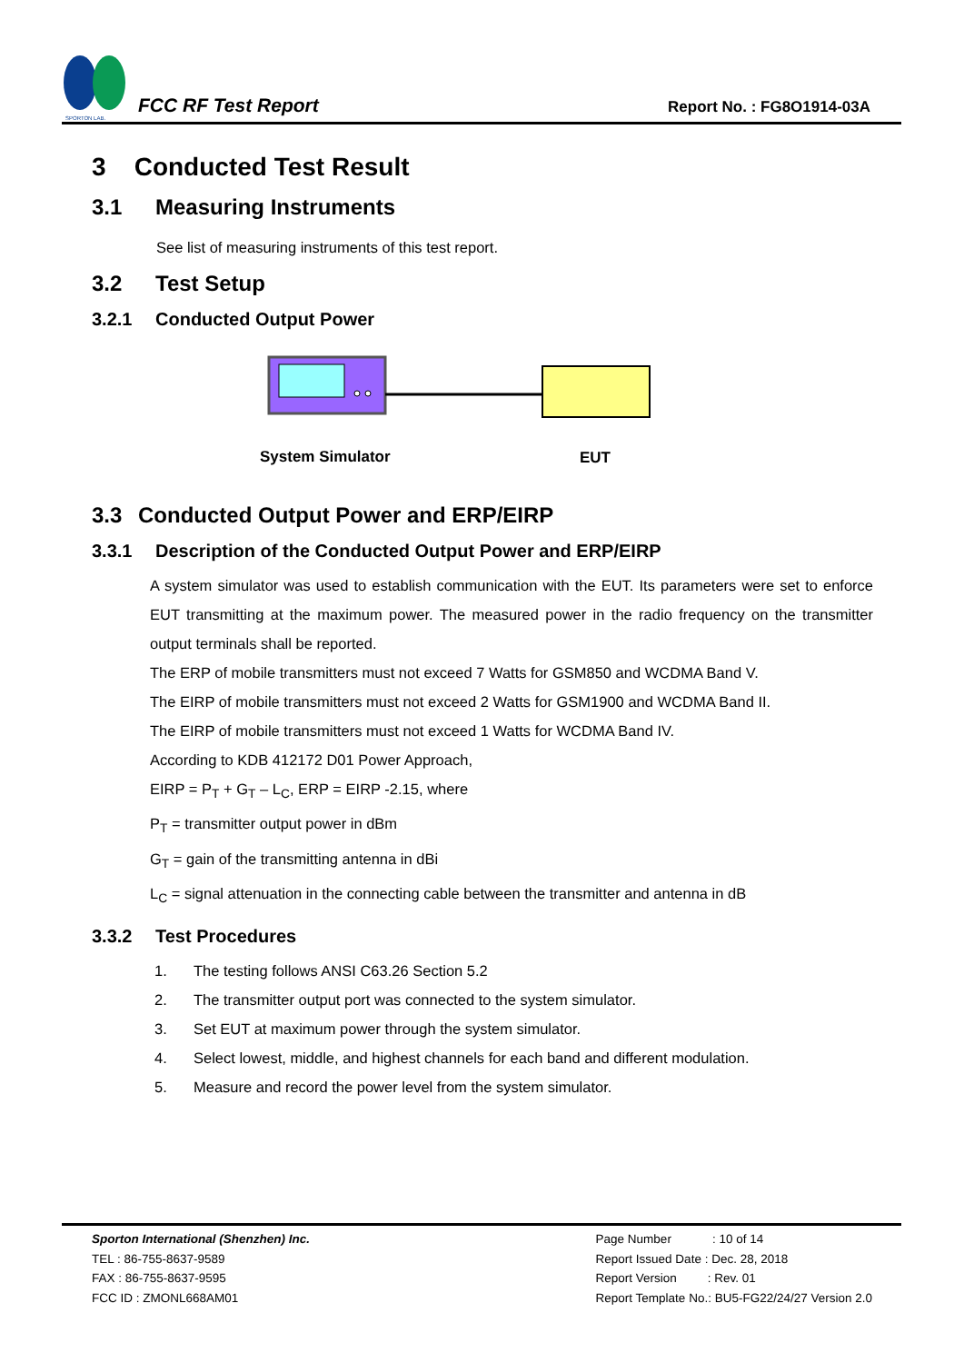SPORTON LAB.
FCC RF Test Report
Report No. : FG8O1914-03A
3 Conducted Test Result
3.1 Measuring Instruments
See list of measuring instruments of this test report.
3.2 Test Setup
3.2.1 Conducted Output Power
System Simulator
EUT
3.3 Conducted Output Power and ERP/EIRP
3.3.1 Description of the Conducted Output Power and ERP/EIRP
A system simulator was used to establish communication with the EUT. Its parameters were set to enforce EUT transmitting at the maximum power. The measured power in the radio frequency on the transmitter output terminals shall be reported.
The ERP of mobile transmitters must not exceed 7 Watts for GSM850 and WCDMA Band V.
The EIRP of mobile transmitters must not exceed 2 Watts for GSM1900 and WCDMA Band II.
The EIRP of mobile transmitters must not exceed 1 Watts for WCDMA Band IV.
According to KDB 412172 D01 Power Approach,
EIRP = P<sub>T</sub> + G<sub>T</sub> – L<sub>C</sub>, ERP = EIRP -2.15, where
P<sub>T</sub> = transmitter output power in dBm
G<sub>T</sub> = gain of the transmitting antenna in dBi
L<sub>C</sub> = signal attenuation in the connecting cable between the transmitter and antenna in dB
3.3.2 Test Procedures
1. The testing follows ANSI C63.26 Section 5.2
2. The transmitter output port was connected to the system simulator.
3. Set EUT at maximum power through the system simulator.
4. Select lowest, middle, and highest channels for each band and different modulation.
5. Measure and record the power level from the system simulator.
Sporton International (Shenzhen) Inc.
TEL : 86-755-8637-9589
FAX : 86-755-8637-9595
FCC ID : ZMONL668AM01
Page Number : 10 of 14
Report Issued Date : Dec. 28, 2018
Report Version : Rev. 01
Report Template No.: BU5-FG22/24/27 Version 2.0